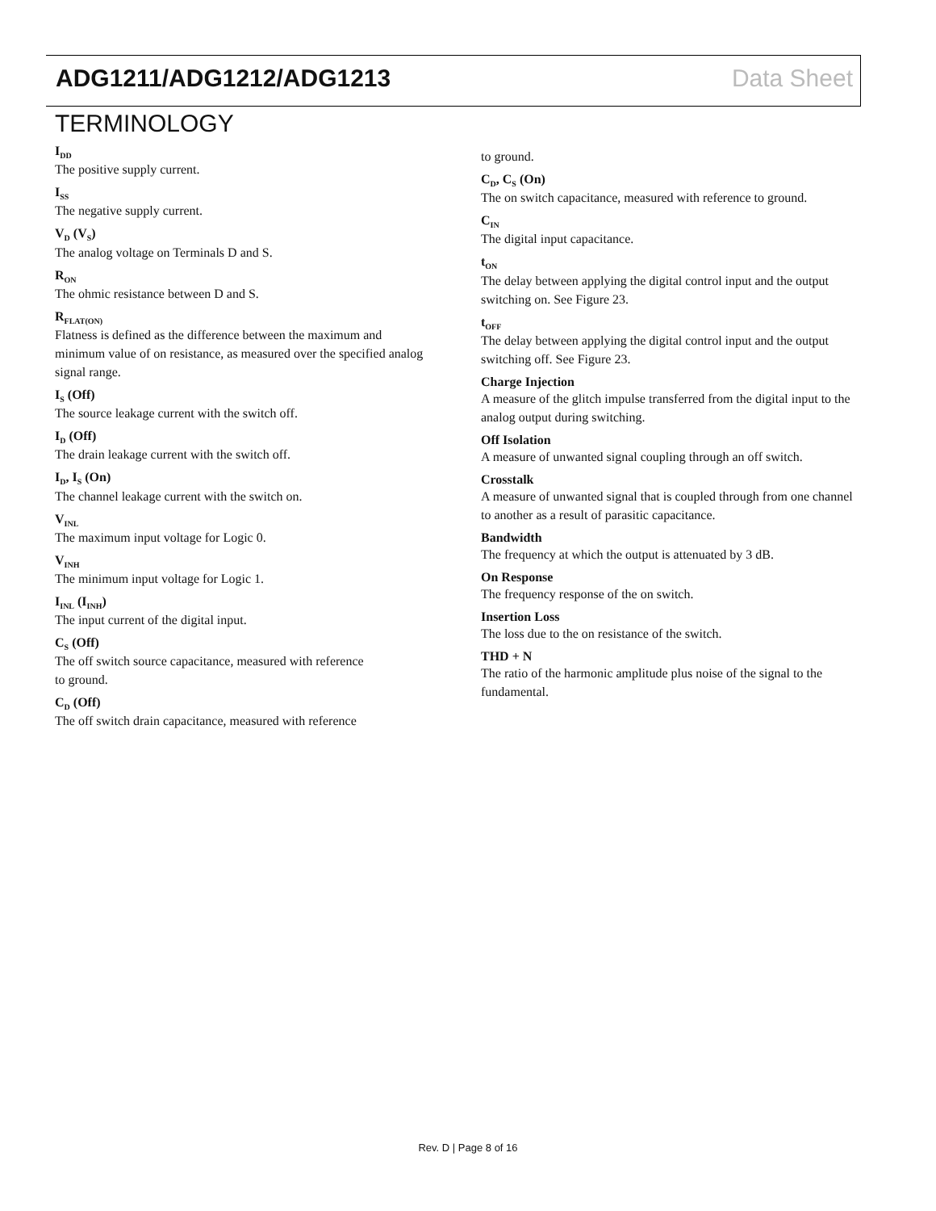ADG1211/ADG1212/ADG1213 Data Sheet
TERMINOLOGY
I<sub>DD</sub>
The positive supply current.
I<sub>SS</sub>
The negative supply current.
V<sub>D</sub> (V<sub>S</sub>)
The analog voltage on Terminals D and S.
R<sub>ON</sub>
The ohmic resistance between D and S.
R<sub>FLAT(ON)</sub>
Flatness is defined as the difference between the maximum and minimum value of on resistance, as measured over the specified analog signal range.
I<sub>S</sub> (Off)
The source leakage current with the switch off.
I<sub>D</sub> (Off)
The drain leakage current with the switch off.
I<sub>D</sub>, I<sub>S</sub> (On)
The channel leakage current with the switch on.
V<sub>INL</sub>
The maximum input voltage for Logic 0.
V<sub>INH</sub>
The minimum input voltage for Logic 1.
I<sub>INL</sub> (I<sub>INH</sub>)
The input current of the digital input.
C<sub>S</sub> (Off)
The off switch source capacitance, measured with reference
to ground.
C<sub>D</sub> (Off)
The off switch drain capacitance, measured with reference
to ground.
C<sub>D</sub>, C<sub>S</sub> (On)
The on switch capacitance, measured with reference to ground.
C<sub>IN</sub>
The digital input capacitance.
t<sub>ON</sub>
The delay between applying the digital control input and the output switching on. See Figure 23.
t<sub>OFF</sub>
The delay between applying the digital control input and the output switching off. See Figure 23.
Charge Injection
A measure of the glitch impulse transferred from the digital input to the analog output during switching.
Off Isolation
A measure of unwanted signal coupling through an off switch.
Crosstalk
A measure of unwanted signal that is coupled through from one channel to another as a result of parasitic capacitance.
Bandwidth
The frequency at which the output is attenuated by 3 dB.
On Response
The frequency response of the on switch.
Insertion Loss
The loss due to the on resistance of the switch.
THD + N
The ratio of the harmonic amplitude plus noise of the signal to the fundamental.
Rev. D | Page 8 of 16